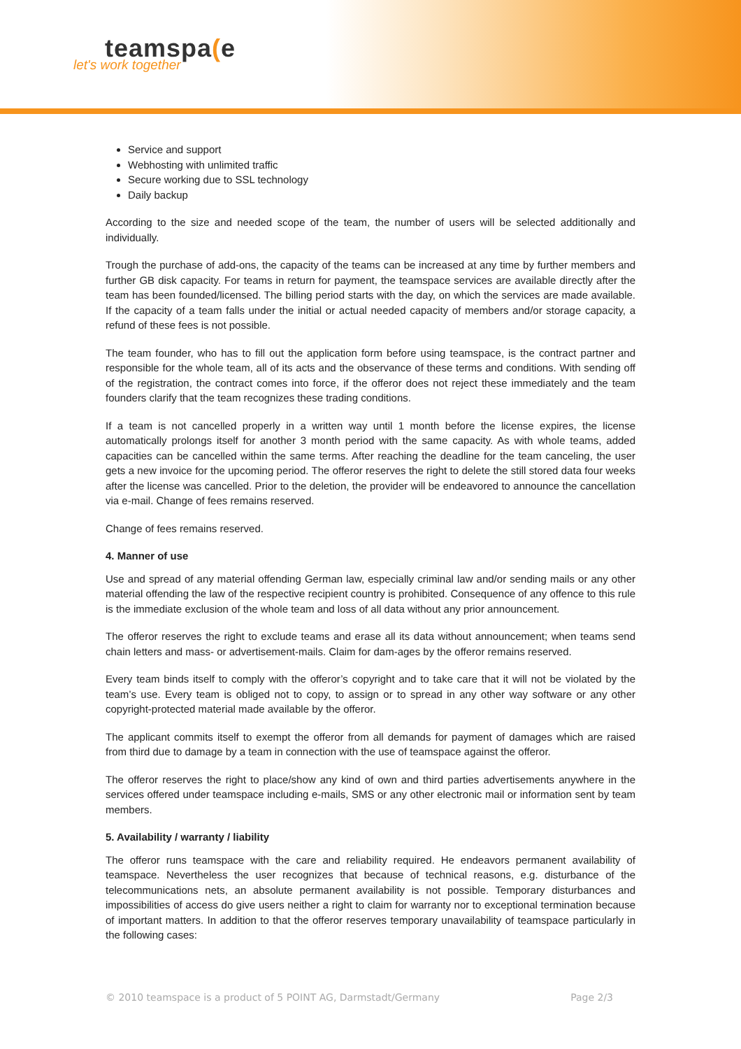teamspa(e
let's work together
Service and support
Webhosting with unlimited traffic
Secure working due to SSL technology
Daily backup
According to the size and needed scope of the team, the number of users will be selected additionally and individually.
Trough the purchase of add-ons, the capacity of the teams can be increased at any time by further members and further GB disk capacity. For teams in return for payment, the teamspace services are available directly after the team has been founded/licensed. The billing period starts with the day, on which the services are made available. If the capacity of a team falls under the initial or actual needed capacity of members and/or storage capacity, a refund of these fees is not possible.
The team founder, who has to fill out the application form before using teamspace, is the contract partner and responsible for the whole team, all of its acts and the observance of these terms and conditions. With sending off of the registration, the contract comes into force, if the offeror does not reject these immediately and the team founders clarify that the team recognizes these trading conditions.
If a team is not cancelled properly in a written way until 1 month before the license expires, the license automatically prolongs itself for another 3 month period with the same capacity. As with whole teams, added capacities can be cancelled within the same terms. After reaching the deadline for the team canceling, the user gets a new invoice for the upcoming period. The offeror reserves the right to delete the still stored data four weeks after the license was cancelled. Prior to the deletion, the provider will be endeavored to announce the cancellation via e-mail. Change of fees remains reserved.
Change of fees remains reserved.
4. Manner of use
Use and spread of any material offending German law, especially criminal law and/or sending mails or any other material offending the law of the respective recipient country is prohibited. Consequence of any offence to this rule is the immediate exclusion of the whole team and loss of all data without any prior announcement.
The offeror reserves the right to exclude teams and erase all its data without announcement; when teams send chain letters and mass- or advertisement-mails. Claim for dam-ages by the offeror remains reserved.
Every team binds itself to comply with the offeror’s copyright and to take care that it will not be violated by the team’s use. Every team is obliged not to copy, to assign or to spread in any other way software or any other copyright-protected material made available by the offeror.
The applicant commits itself to exempt the offeror from all demands for payment of damages which are raised from third due to damage by a team in connection with the use of teamspace against the offeror.
The offeror reserves the right to place/show any kind of own and third parties advertisements anywhere in the services offered under teamspace including e-mails, SMS or any other electronic mail or information sent by team members.
5. Availability / warranty / liability
The offeror runs teamspace with the care and reliability required. He endeavors permanent availability of teamspace. Nevertheless the user recognizes that because of technical reasons, e.g. disturbance of the telecommunications nets, an absolute permanent availability is not possible. Temporary disturbances and impossibilities of access do give users neither a right to claim for warranty nor to exceptional termination because of important matters. In addition to that the offeror reserves temporary unavailability of teamspace particularly in the following cases:
© 2010 teamspace is a product of 5 POINT AG, Darmstadt/Germany Page 2/3